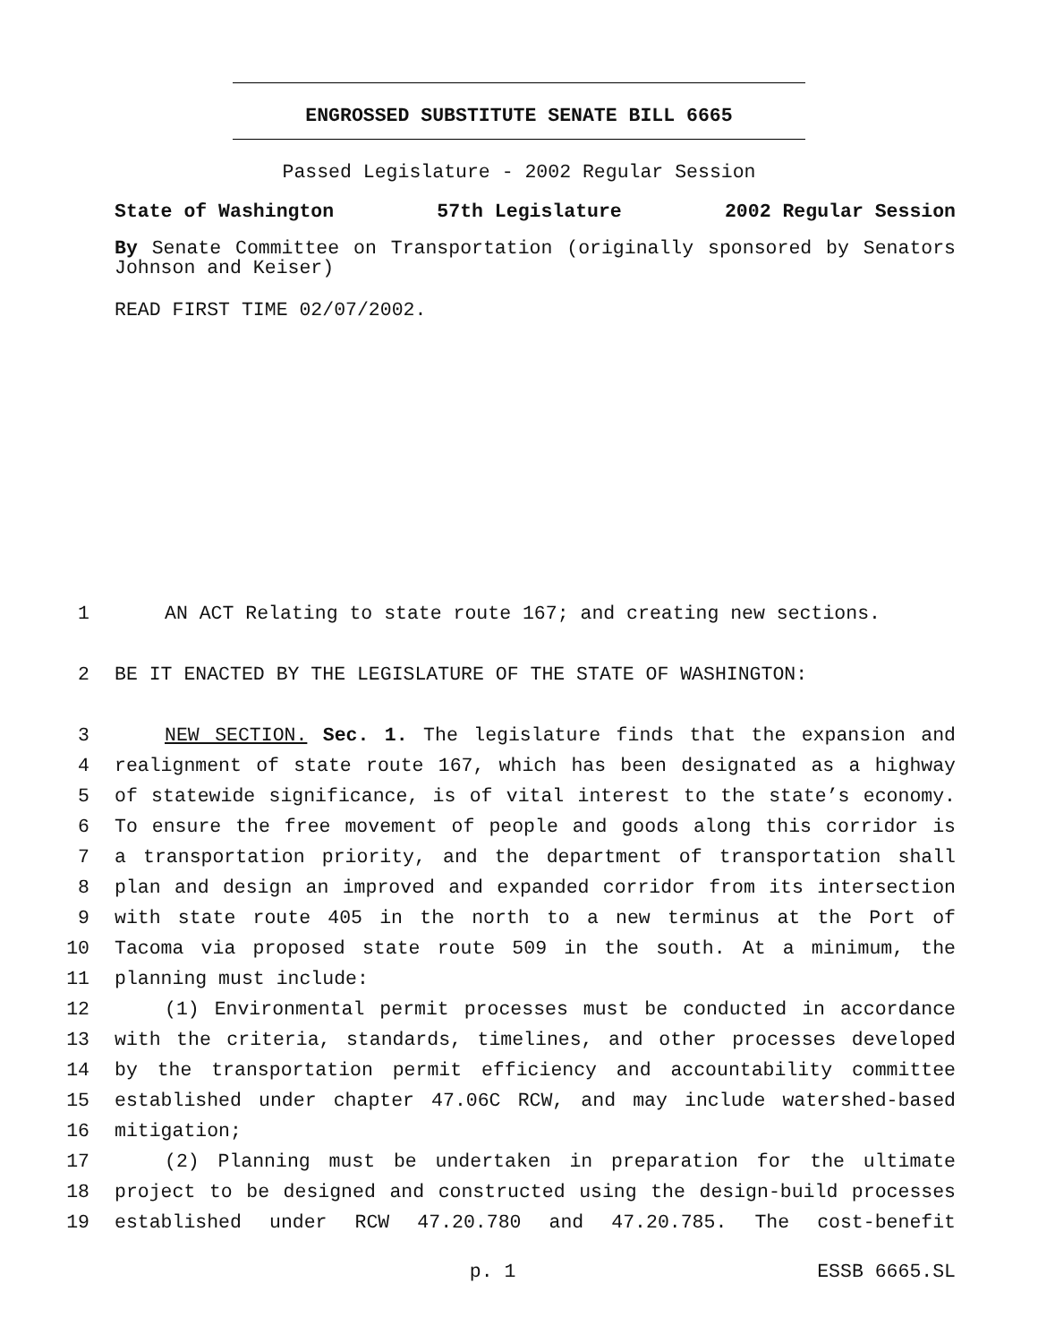ENGROSSED SUBSTITUTE SENATE BILL 6665
Passed Legislature - 2002 Regular Session
State of Washington 57th Legislature 2002 Regular Session
By Senate Committee on Transportation (originally sponsored by Senators Johnson and Keiser)
READ FIRST TIME 02/07/2002.
1 AN ACT Relating to state route 167; and creating new sections.
2 BE IT ENACTED BY THE LEGISLATURE OF THE STATE OF WASHINGTON:
3 NEW SECTION. Sec. 1. The legislature finds that the expansion and
4 realignment of state route 167, which has been designated as a highway
5 of statewide significance, is of vital interest to the state’s economy.
6 To ensure the free movement of people and goods along this corridor is
7 a transportation priority, and the department of transportation shall
8 plan and design an improved and expanded corridor from its intersection
9 with state route 405 in the north to a new terminus at the Port of
10 Tacoma via proposed state route 509 in the south. At a minimum, the
11 planning must include:
12 (1) Environmental permit processes must be conducted in accordance
13 with the criteria, standards, timelines, and other processes developed
14 by the transportation permit efficiency and accountability committee
15 established under chapter 47.06C RCW, and may include watershed-based
16 mitigation;
17 (2) Planning must be undertaken in preparation for the ultimate
18 project to be designed and constructed using the design-build processes
19 established under RCW 47.20.780 and 47.20.785. The cost-benefit
p. 1 ESSB 6665.SL